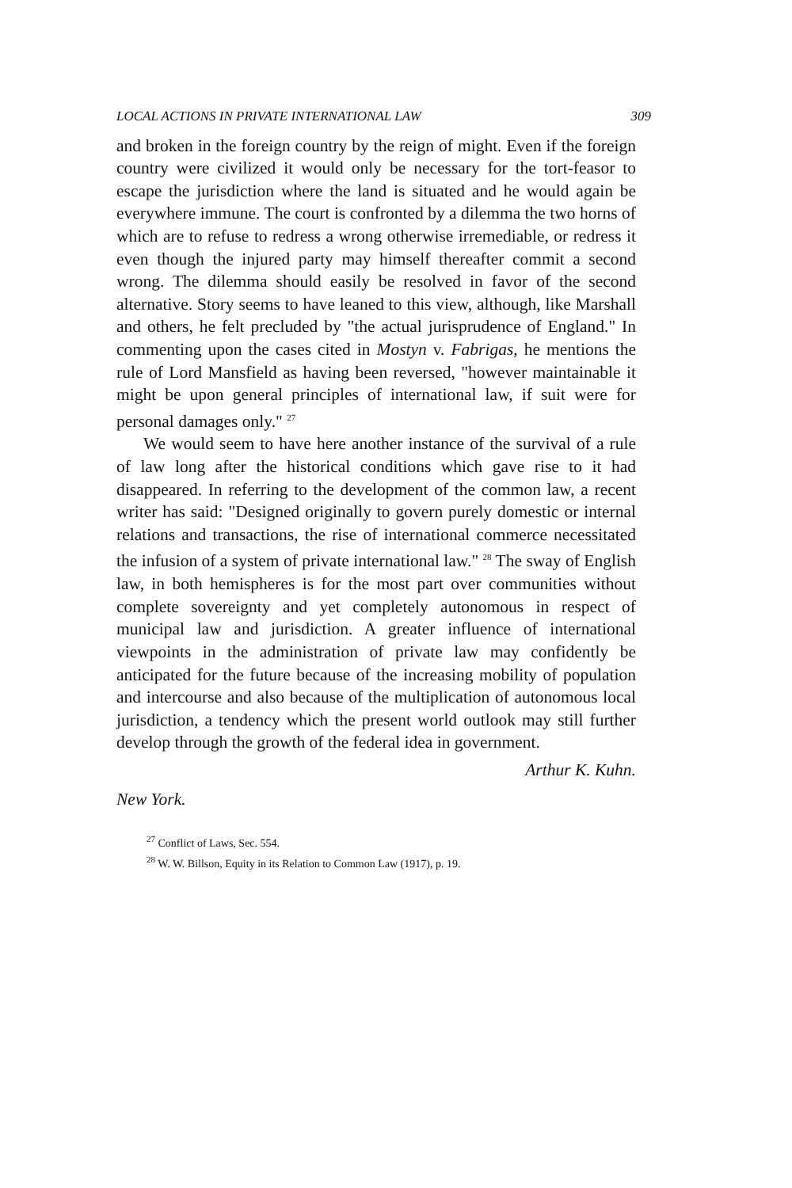LOCAL ACTIONS IN PRIVATE INTERNATIONAL LAW 309
and broken in the foreign country by the reign of might. Even if the foreign country were civilized it would only be necessary for the tort-feasor to escape the jurisdiction where the land is situated and he would again be everywhere immune. The court is confronted by a dilemma the two horns of which are to refuse to redress a wrong otherwise irremediable, or redress it even though the injured party may himself thereafter commit a second wrong. The dilemma should easily be resolved in favor of the second alternative. Story seems to have leaned to this view, although, like Marshall and others, he felt precluded by "the actual jurisprudence of England." In commenting upon the cases cited in Mostyn v. Fabrigas, he mentions the rule of Lord Mansfield as having been reversed, "however maintainable it might be upon general principles of international law, if suit were for personal damages only." <sup>27</sup>
We would seem to have here another instance of the survival of a rule of law long after the historical conditions which gave rise to it had disappeared. In referring to the development of the common law, a recent writer has said: "Designed originally to govern purely domestic or internal relations and transactions, the rise of international commerce necessitated the infusion of a system of private international law." <sup>28</sup> The sway of English law, in both hemispheres is for the most part over communities without complete sovereignty and yet completely autonomous in respect of municipal law and jurisdiction. A greater influence of international viewpoints in the administration of private law may confidently be anticipated for the future because of the increasing mobility of population and intercourse and also because of the multiplication of autonomous local jurisdiction, a tendency which the present world outlook may still further develop through the growth of the federal idea in government.
Arthur K. Kuhn.
New York.
<sup>27</sup> Conflict of Laws, Sec. 554.
<sup>28</sup> W. W. Billson, Equity in its Relation to Common Law (1917), p. 19.